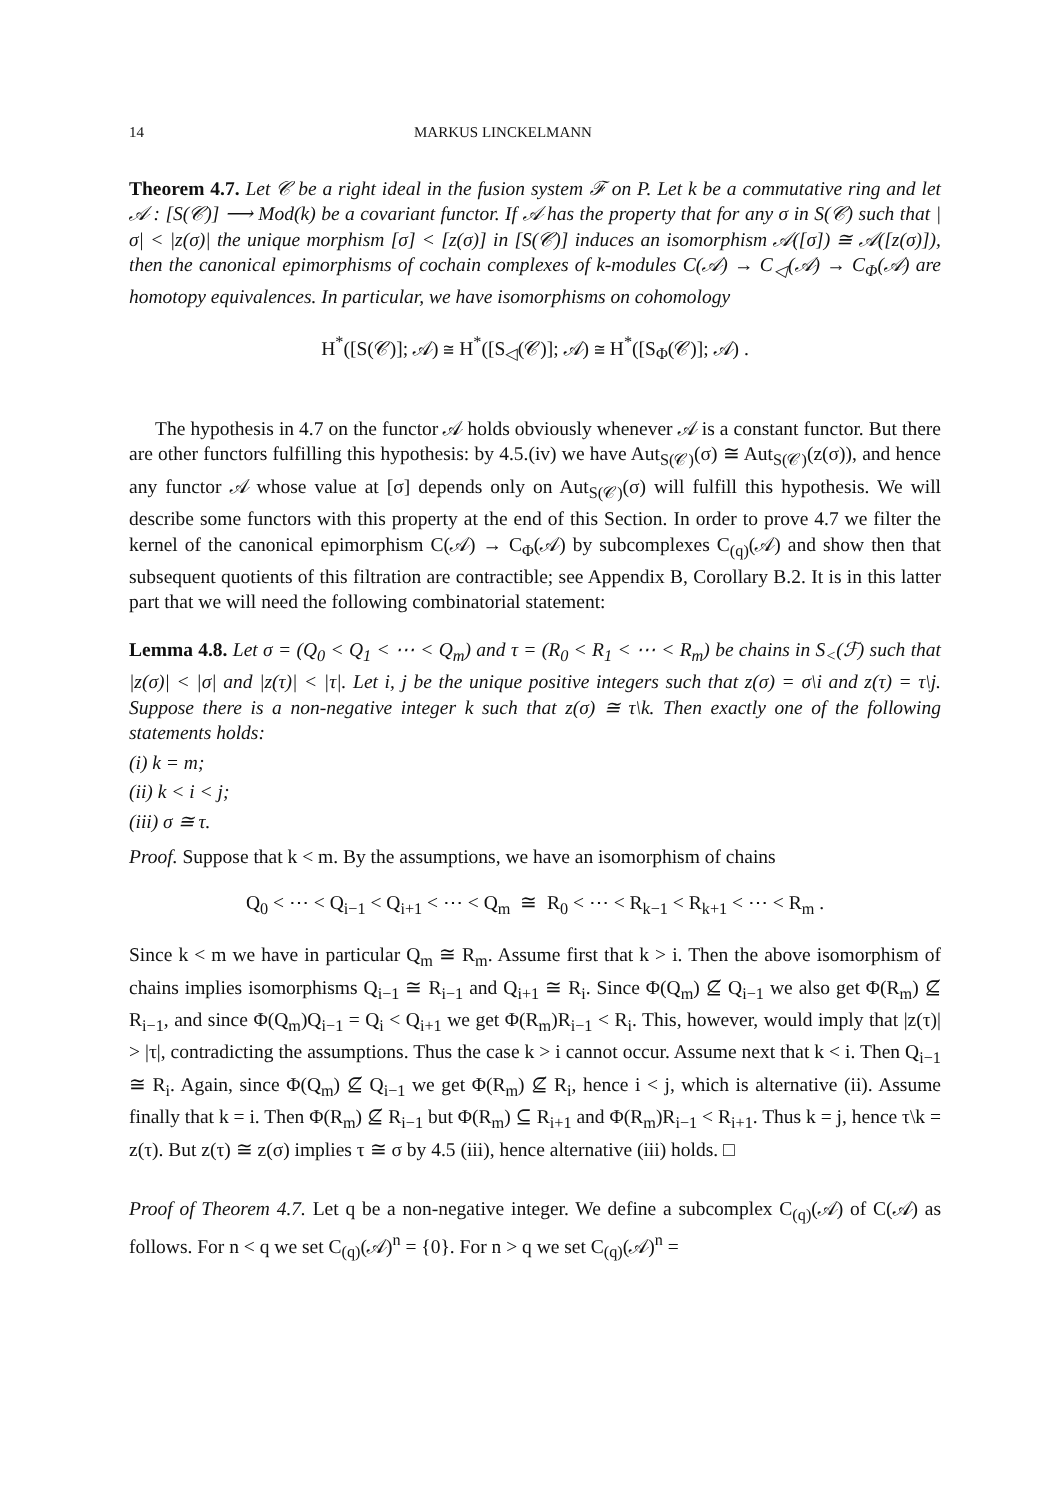14 MARKUS LINCKELMANN
Theorem 4.7. Let 𝒞 be a right ideal in the fusion system ℱ on P. Let k be a commutative ring and let 𝒜 : [S(𝒞)] ⟶ Mod(k) be a covariant functor. If 𝒜 has the property that for any σ in S(𝒞) such that |σ| < |z(σ)| the unique morphism [σ] < [z(σ)] in [S(𝒞)] induces an isomorphism 𝒜([σ]) ≅ 𝒜([z(σ)]), then the canonical epimorphisms of cochain complexes of k-modules C(𝒜) → C<sub>◁</sub>(𝒜) → C<sub>Φ</sub>(𝒜) are homotopy equivalences. In particular, we have isomorphisms on cohomology
H<sup>*</sup>([S(𝒞)]; 𝒜) ≅ H<sup>*</sup>([S<sub>◁</sub>(𝒞)]; 𝒜) ≅ H<sup>*</sup>([S<sub>Φ</sub>(𝒞)]; 𝒜) .
The hypothesis in 4.7 on the functor 𝒜 holds obviously whenever 𝒜 is a constant functor. But there are other functors fulfilling this hypothesis: by 4.5.(iv) we have Aut<sub>S(𝒞)</sub>(σ) ≅ Aut<sub>S(𝒞)</sub>(z(σ)), and hence any functor 𝒜 whose value at [σ] depends only on Aut<sub>S(𝒞)</sub>(σ) will fulfill this hypothesis. We will describe some functors with this property at the end of this Section. In order to prove 4.7 we filter the kernel of the canonical epimorphism C(𝒜) → C<sub>Φ</sub>(𝒜) by subcomplexes C<sub>(q)</sub>(𝒜) and show then that subsequent quotients of this filtration are contractible; see Appendix B, Corollary B.2. It is in this latter part that we will need the following combinatorial statement:
Lemma 4.8. Let σ = (Q<sub>0</sub> < Q<sub>1</sub> < ⋯ < Q<sub>m</sub>) and τ = (R<sub>0</sub> < R<sub>1</sub> < ⋯ < R<sub>m</sub>) be chains in S<sub><</sub>(ℱ) such that |z(σ)| < |σ| and |z(τ)| < |τ|. Let i, j be the unique positive integers such that z(σ) = σ\i and z(τ) = τ\j. Suppose there is a non-negative integer k such that z(σ) ≅ τ\k. Then exactly one of the following statements holds:
(i) k = m;
(ii) k < i < j;
(iii) σ ≅ τ.
Proof. Suppose that k < m. By the assumptions, we have an isomorphism of chains
Q<sub>0</sub> < ⋯ < Q<sub>i−1</sub> < Q<sub>i+1</sub> < ⋯ < Q<sub>m</sub> ≅ R<sub>0</sub> < ⋯ < R<sub>k−1</sub> < R<sub>k+1</sub> < ⋯ < R<sub>m</sub> .
Since k < m we have in particular Q<sub>m</sub> ≅ R<sub>m</sub>. Assume first that k > i. Then the above isomorphism of chains implies isomorphisms Q<sub>i−1</sub> ≅ R<sub>i−1</sub> and Q<sub>i+1</sub> ≅ R<sub>i</sub>. Since Φ(Q<sub>m</sub>) ⊈ Q<sub>i−1</sub> we also get Φ(R<sub>m</sub>) ⊈ R<sub>i−1</sub>, and since Φ(Q<sub>m</sub>)Q<sub>i−1</sub> = Q<sub>i</sub> < Q<sub>i+1</sub> we get Φ(R<sub>m</sub>)R<sub>i−1</sub> < R<sub>i</sub>. This, however, would imply that |z(τ)| > |τ|, contradicting the assumptions. Thus the case k > i cannot occur. Assume next that k < i. Then Q<sub>i−1</sub> ≅ R<sub>i</sub>. Again, since Φ(Q<sub>m</sub>) ⊈ Q<sub>i−1</sub> we get Φ(R<sub>m</sub>) ⊈ R<sub>i</sub>, hence i < j, which is alternative (ii). Assume finally that k = i. Then Φ(R<sub>m</sub>) ⊈ R<sub>i−1</sub> but Φ(R<sub>m</sub>) ⊆ R<sub>i+1</sub> and Φ(R<sub>m</sub>)R<sub>i−1</sub> < R<sub>i+1</sub>. Thus k = j, hence τ\k = z(τ). But z(τ) ≅ z(σ) implies τ ≅ σ by 4.5 (iii), hence alternative (iii) holds. □
Proof of Theorem 4.7. Let q be a non-negative integer. We define a subcomplex C<sub>(q)</sub>(𝒜) of C(𝒜) as follows. For n < q we set C<sub>(q)</sub>(𝒜)<sup>n</sup> = {0}. For n > q we set C<sub>(q)</sub>(𝒜)<sup>n</sup> =